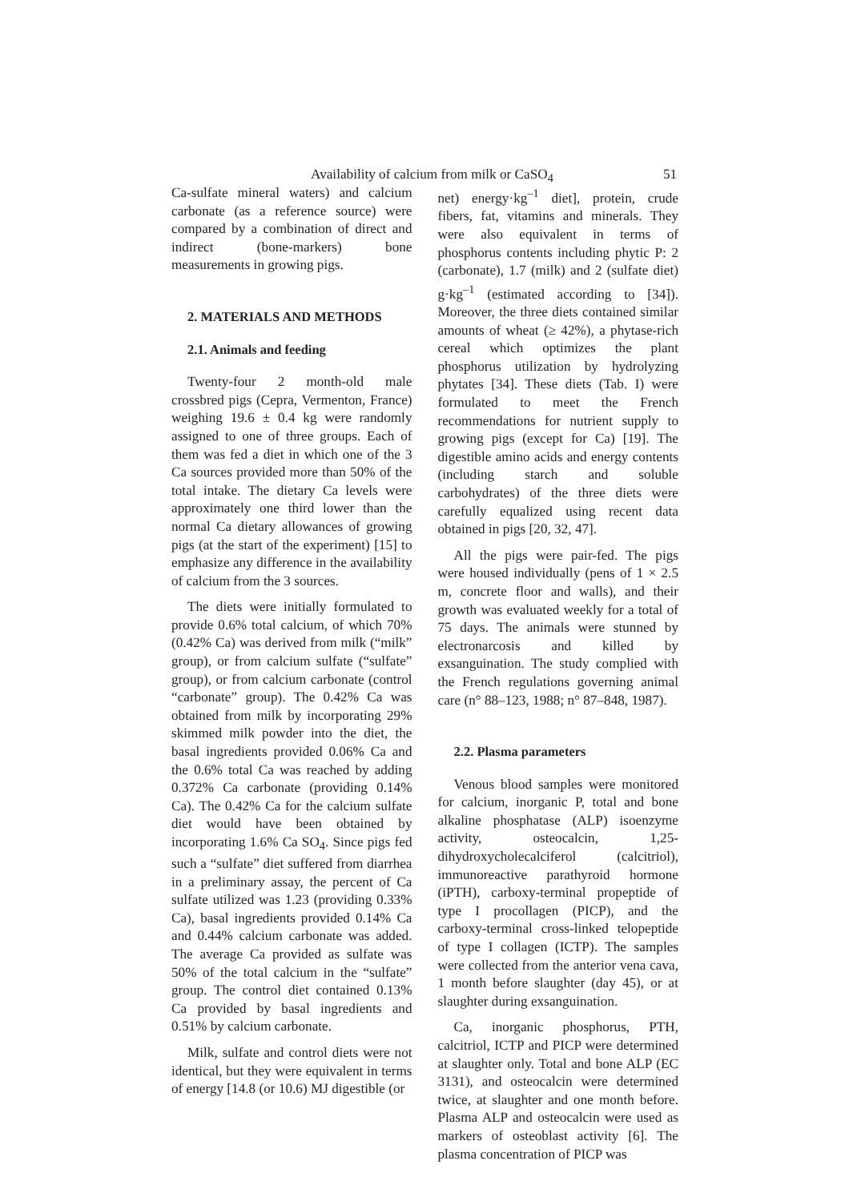Availability of calcium from milk or CaSO<sub>4</sub> 51
Ca-sulfate mineral waters) and calcium carbonate (as a reference source) were compared by a combination of direct and indirect (bone-markers) bone measurements in growing pigs.
2. MATERIALS AND METHODS
2.1. Animals and feeding
Twenty-four 2 month-old male crossbred pigs (Cepra, Vermenton, France) weighing 19.6 ± 0.4 kg were randomly assigned to one of three groups. Each of them was fed a diet in which one of the 3 Ca sources provided more than 50% of the total intake. The dietary Ca levels were approximately one third lower than the normal Ca dietary allowances of growing pigs (at the start of the experiment) [15] to emphasize any difference in the availability of calcium from the 3 sources.
The diets were initially formulated to provide 0.6% total calcium, of which 70% (0.42% Ca) was derived from milk (“milk” group), or from calcium sulfate (“sulfate” group), or from calcium carbonate (control “carbonate” group). The 0.42% Ca was obtained from milk by incorporating 29% skimmed milk powder into the diet, the basal ingredients provided 0.06% Ca and the 0.6% total Ca was reached by adding 0.372% Ca carbonate (providing 0.14% Ca). The 0.42% Ca for the calcium sulfate diet would have been obtained by incorporating 1.6% Ca SO<sub>4</sub>. Since pigs fed such a “sulfate” diet suffered from diarrhea in a preliminary assay, the percent of Ca sulfate utilized was 1.23 (providing 0.33% Ca), basal ingredients provided 0.14% Ca and 0.44% calcium carbonate was added. The average Ca provided as sulfate was 50% of the total calcium in the “sulfate” group. The control diet contained 0.13% Ca provided by basal ingredients and 0.51% by calcium carbonate.
Milk, sulfate and control diets were not identical, but they were equivalent in terms of energy [14.8 (or 10.6) MJ digestible (or
net) energy·kg<sup>–1</sup> diet], protein, crude fibers, fat, vitamins and minerals. They were also equivalent in terms of phosphorus contents including phytic P: 2 (carbonate), 1.7 (milk) and 2 (sulfate diet) g·kg<sup>–1</sup> (estimated according to [34]). Moreover, the three diets contained similar amounts of wheat (≥ 42%), a phytase-rich cereal which optimizes the plant phosphorus utilization by hydrolyzing phytates [34]. These diets (Tab. I) were formulated to meet the French recommendations for nutrient supply to growing pigs (except for Ca) [19]. The digestible amino acids and energy contents (including starch and soluble carbohydrates) of the three diets were carefully equalized using recent data obtained in pigs [20, 32, 47].
All the pigs were pair-fed. The pigs were housed individually (pens of 1 × 2.5 m, concrete floor and walls), and their growth was evaluated weekly for a total of 75 days. The animals were stunned by electronarcosis and killed by exsanguination. The study complied with the French regulations governing animal care (n° 88–123, 1988; n° 87–848, 1987).
2.2. Plasma parameters
Venous blood samples were monitored for calcium, inorganic P, total and bone alkaline phosphatase (ALP) isoenzyme activity, osteocalcin, 1,25-dihydroxycholecalciferol (calcitriol), immunoreactive parathyroid hormone (iPTH), carboxy-terminal propeptide of type I procollagen (PICP), and the carboxy-terminal cross-linked telopeptide of type I collagen (ICTP). The samples were collected from the anterior vena cava, 1 month before slaughter (day 45), or at slaughter during exsanguination.
Ca, inorganic phosphorus, PTH, calcitriol, ICTP and PICP were determined at slaughter only. Total and bone ALP (EC 3131), and osteocalcin were determined twice, at slaughter and one month before. Plasma ALP and osteocalcin were used as markers of osteoblast activity [6]. The plasma concentration of PICP was